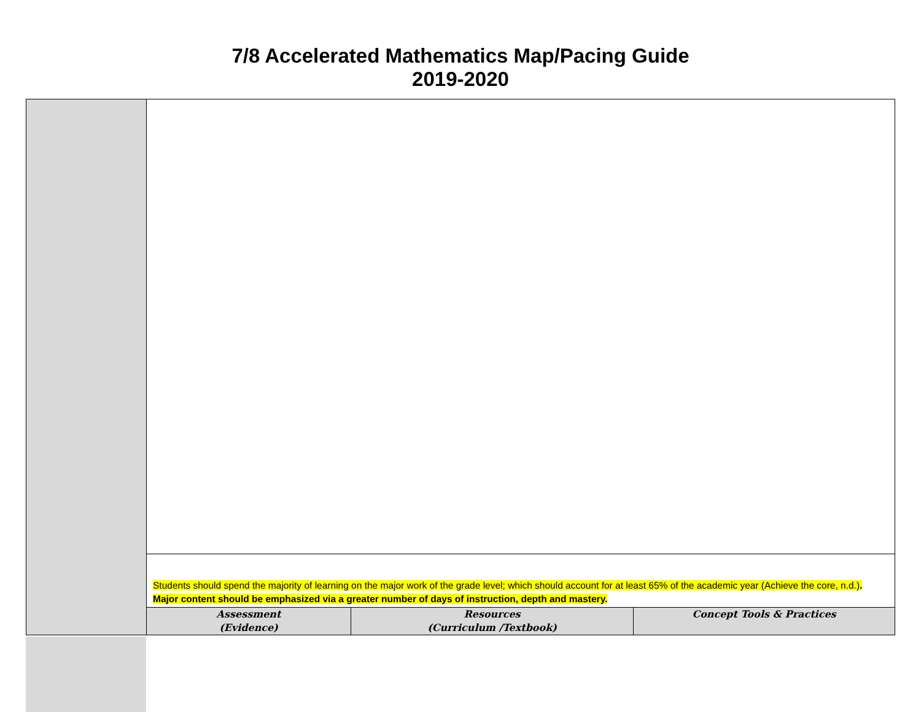7/8 Accelerated Mathematics Map/Pacing Guide
2019-2020
| | Students should spend the majority of learning on the major work of the grade level; which should account for at least 65% of the academic year (Achieve the core, n.d.) . Major content should be emphasized via a greater number of days of instruction, depth and mastery. | | |
| | Assessment (Evidence) | Resources (Curriculum /Textbook) | Concept Tools & Practices |